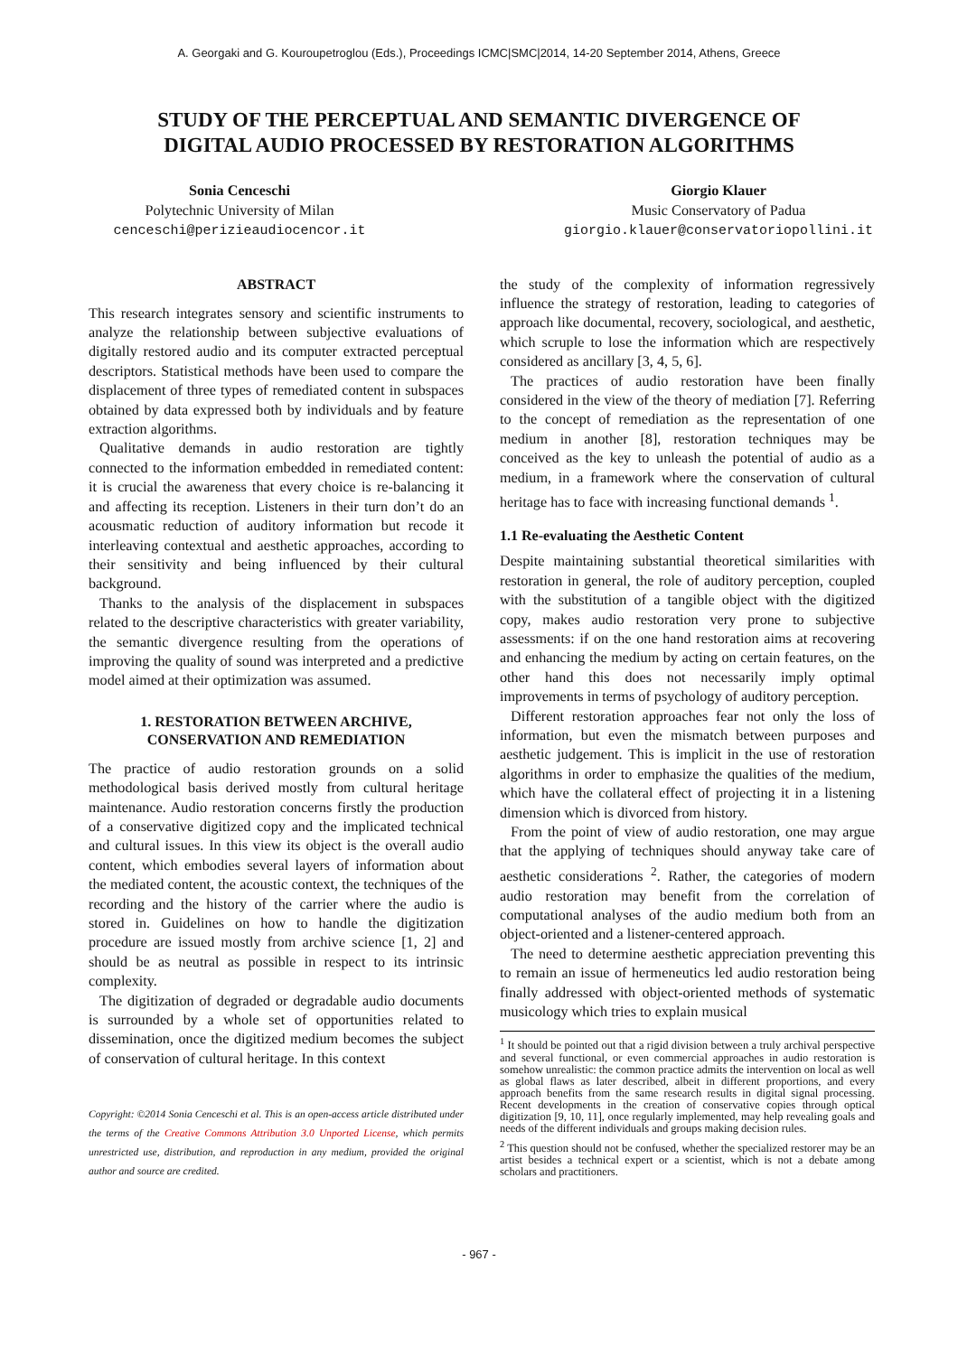A. Georgaki and G. Kouroupetroglou (Eds.), Proceedings ICMC|SMC|2014, 14-20 September 2014, Athens, Greece
STUDY OF THE PERCEPTUAL AND SEMANTIC DIVERGENCE OF
DIGITAL AUDIO PROCESSED BY RESTORATION ALGORITHMS
Sonia Cenceschi
Polytechnic University of Milan
cenceschi@perizieaudiocencor.it
Giorgio Klauer
Music Conservatory of Padua
giorgio.klauer@conservatoriopollini.it
ABSTRACT
This research integrates sensory and scientific instruments to analyze the relationship between subjective evaluations of digitally restored audio and its computer extracted perceptual descriptors. Statistical methods have been used to compare the displacement of three types of remediated content in subspaces obtained by data expressed both by individuals and by feature extraction algorithms.
Qualitative demands in audio restoration are tightly connected to the information embedded in remediated content: it is crucial the awareness that every choice is re-balancing it and affecting its reception. Listeners in their turn don’t do an acousmatic reduction of auditory information but recode it interleaving contextual and aesthetic approaches, according to their sensitivity and being influenced by their cultural background.
Thanks to the analysis of the displacement in subspaces related to the descriptive characteristics with greater variability, the semantic divergence resulting from the operations of improving the quality of sound was interpreted and a predictive model aimed at their optimization was assumed.
1. RESTORATION BETWEEN ARCHIVE,
CONSERVATION AND REMEDIATION
The practice of audio restoration grounds on a solid methodological basis derived mostly from cultural heritage maintenance. Audio restoration concerns firstly the production of a conservative digitized copy and the implicated technical and cultural issues. In this view its object is the overall audio content, which embodies several layers of information about the mediated content, the acoustic context, the techniques of the recording and the history of the carrier where the audio is stored in. Guidelines on how to handle the digitization procedure are issued mostly from archive science [1, 2] and should be as neutral as possible in respect to its intrinsic complexity.
The digitization of degraded or degradable audio documents is surrounded by a whole set of opportunities related to dissemination, once the digitized medium becomes the subject of conservation of cultural heritage. In this context
Copyright: ©2014 Sonia Cenceschi et al. This is an open-access article distributed under the terms of the Creative Commons Attribution 3.0 Unported License, which permits unrestricted use, distribution, and reproduction in any medium, provided the original author and source are credited.
the study of the complexity of information regressively influence the strategy of restoration, leading to categories of approach like documental, recovery, sociological, and aesthetic, which scruple to lose the information which are respectively considered as ancillary [3, 4, 5, 6].
The practices of audio restoration have been finally considered in the view of the theory of mediation [7]. Referring to the concept of remediation as the representation of one medium in another [8], restoration techniques may be conceived as the key to unleash the potential of audio as a medium, in a framework where the conservation of cultural heritage has to face with increasing functional demands <sup>1</sup>.
1.1 Re-evaluating the Aesthetic Content
Despite maintaining substantial theoretical similarities with restoration in general, the role of auditory perception, coupled with the substitution of a tangible object with the digitized copy, makes audio restoration very prone to subjective assessments: if on the one hand restoration aims at recovering and enhancing the medium by acting on certain features, on the other hand this does not necessarily imply optimal improvements in terms of psychology of auditory perception.
Different restoration approaches fear not only the loss of information, but even the mismatch between purposes and aesthetic judgement. This is implicit in the use of restoration algorithms in order to emphasize the qualities of the medium, which have the collateral effect of projecting it in a listening dimension which is divorced from history.
From the point of view of audio restoration, one may argue that the applying of techniques should anyway take care of aesthetic considerations <sup>2</sup>. Rather, the categories of modern audio restoration may benefit from the correlation of computational analyses of the audio medium both from an object-oriented and a listener-centered approach.
The need to determine aesthetic appreciation preventing this to remain an issue of hermeneutics led audio restoration being finally addressed with object-oriented methods of systematic musicology which tries to explain musical
<sup>1</sup> It should be pointed out that a rigid division between a truly archival perspective and several functional, or even commercial approaches in audio restoration is somehow unrealistic: the common practice admits the intervention on local as well as global flaws as later described, albeit in different proportions, and every approach benefits from the same research results in digital signal processing. Recent developments in the creation of conservative copies through optical digitization [9, 10, 11], once regularly implemented, may help revealing goals and needs of the different individuals and groups making decision rules.
<sup>2</sup> This question should not be confused, whether the specialized restorer may be an artist besides a technical expert or a scientist, which is not a debate among scholars and practitioners.
- 967 -